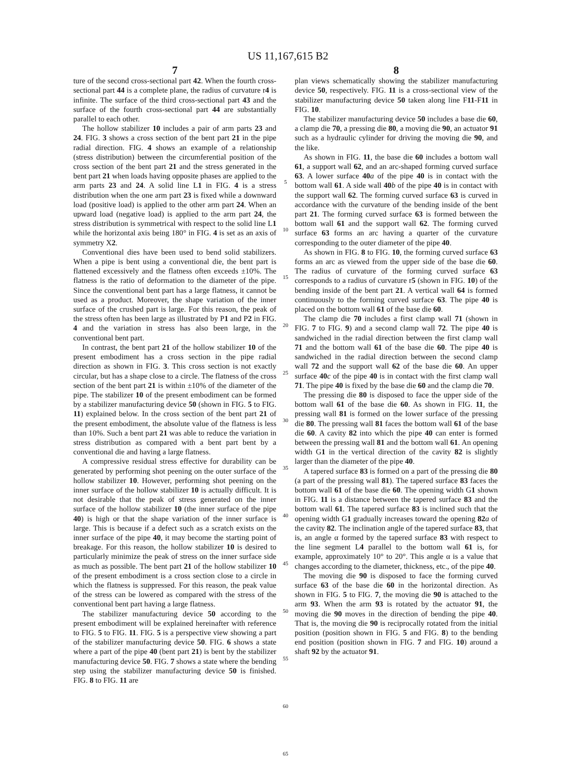US 11,167,615 B2
7
ture of the second cross-sectional part 42. When the fourth cross-sectional part 44 is a complete plane, the radius of curvature r4 is infinite. The surface of the third cross-sectional part 43 and the surface of the fourth cross-sectional part 44 are substantially parallel to each other.
The hollow stabilizer 10 includes a pair of arm parts 23 and 24. FIG. 3 shows a cross section of the bent part 21 in the pipe radial direction. FIG. 4 shows an example of a relationship (stress distribution) between the circumferential position of the cross section of the bent part 21 and the stress generated in the bent part 21 when loads having opposite phases are applied to the arm parts 23 and 24. A solid line L1 in FIG. 4 is a stress distribution when the one arm part 23 is fixed while a downward load (positive load) is applied to the other arm part 24. When an upward load (negative load) is applied to the arm part 24, the stress distribution is symmetrical with respect to the solid line L1 while the horizontal axis being 180° in FIG. 4 is set as an axis of symmetry X2.
Conventional dies have been used to bend solid stabilizers. When a pipe is bent using a conventional die, the bent part is flattened excessively and the flatness often exceeds ±10%. The flatness is the ratio of deformation to the diameter of the pipe. Since the conventional bent part has a large flatness, it cannot be used as a product. Moreover, the shape variation of the inner surface of the crushed part is large. For this reason, the peak of the stress often has been large as illustrated by P1 and P2 in FIG. 4 and the variation in stress has also been large, in the conventional bent part.
In contrast, the bent part 21 of the hollow stabilizer 10 of the present embodiment has a cross section in the pipe radial direction as shown in FIG. 3. This cross section is not exactly circular, but has a shape close to a circle. The flatness of the cross section of the bent part 21 is within ±10% of the diameter of the pipe. The stabilizer 10 of the present embodiment can be formed by a stabilizer manufacturing device 50 (shown in FIG. 5 to FIG. 11) explained below. In the cross section of the bent part 21 of the present embodiment, the absolute value of the flatness is less than 10%. Such a bent part 21 was able to reduce the variation in stress distribution as compared with a bent part bent by a conventional die and having a large flatness.
A compressive residual stress effective for durability can be generated by performing shot peening on the outer surface of the hollow stabilizer 10. However, performing shot peening on the inner surface of the hollow stabilizer 10 is actually difficult. It is not desirable that the peak of stress generated on the inner surface of the hollow stabilizer 10 (the inner surface of the pipe 40) is high or that the shape variation of the inner surface is large. This is because if a defect such as a scratch exists on the inner surface of the pipe 40, it may become the starting point of breakage. For this reason, the hollow stabilizer 10 is desired to particularly minimize the peak of stress on the inner surface side as much as possible. The bent part 21 of the hollow stabilizer 10 of the present embodiment is a cross section close to a circle in which the flatness is suppressed. For this reason, the peak value of the stress can be lowered as compared with the stress of the conventional bent part having a large flatness.
The stabilizer manufacturing device 50 according to the present embodiment will be explained hereinafter with reference to FIG. 5 to FIG. 11. FIG. 5 is a perspective view showing a part of the stabilizer manufacturing device 50. FIG. 6 shows a state where a part of the pipe 40 (bent part 21) is bent by the stabilizer manufacturing device 50. FIG. 7 shows a state where the bending step using the stabilizer manufacturing device 50 is finished. FIG. 8 to FIG. 11 are
5
10
15
20
25
30
35
40
45
50
55
60
65
8
plan views schematically showing the stabilizer manufacturing device 50, respectively. FIG. 11 is a cross-sectional view of the stabilizer manufacturing device 50 taken along line F11-F11 in FIG. 10.
The stabilizer manufacturing device 50 includes a base die 60, a clamp die 70, a pressing die 80, a moving die 90, an actuator 91 such as a hydraulic cylinder for driving the moving die 90, and the like.
As shown in FIG. 11, the base die 60 includes a bottom wall 61, a support wall 62, and an arc-shaped forming curved surface 63. A lower surface 40 a of the pipe 40 is in contact with the bottom wall 61. A side wall 40 b of the pipe 40 is in contact with the support wall 62. The forming curved surface 63 is curved in accordance with the curvature of the bending inside of the bent part 21. The forming curved surface 63 is formed between the bottom wall 61 and the support wall 62. The forming curved surface 63 forms an arc having a quarter of the curvature corresponding to the outer diameter of the pipe 40.
As shown in FIG. 8 to FIG. 10, the forming curved surface 63 forms an arc as viewed from the upper side of the base die 60. The radius of curvature of the forming curved surface 63 corresponds to a radius of curvature r5 (shown in FIG. 10) of the bending inside of the bent part 21. A vertical wall 64 is formed continuously to the forming curved surface 63. The pipe 40 is placed on the bottom wall 61 of the base die 60.
The clamp die 70 includes a first clamp wall 71 (shown in FIG. 7 to FIG. 9) and a second clamp wall 72. The pipe 40 is sandwiched in the radial direction between the first clamp wall 71 and the bottom wall 61 of the base die 60. The pipe 40 is sandwiched in the radial direction between the second clamp wall 72 and the support wall 62 of the base die 60. An upper surface 40 c of the pipe 40 is in contact with the first clamp wall 71. The pipe 40 is fixed by the base die 60 and the clamp die 70.
The pressing die 80 is disposed to face the upper side of the bottom wall 61 of the base die 60. As shown in FIG. 11, the pressing wall 81 is formed on the lower surface of the pressing die 80. The pressing wall 81 faces the bottom wall 61 of the base die 60. A cavity 82 into which the pipe 40 can enter is formed between the pressing wall 81 and the bottom wall 61. An opening width G1 in the vertical direction of the cavity 82 is slightly larger than the diameter of the pipe 40.
A tapered surface 83 is formed on a part of the pressing die 80 (a part of the pressing wall 81). The tapered surface 83 faces the bottom wall 61 of the base die 60. The opening width G1 shown in FIG. 11 is a distance between the tapered surface 83 and the bottom wall 61. The tapered surface 83 is inclined such that the opening width G1 gradually increases toward the opening 82 a of the cavity 82. The inclination angle of the tapered surface 83, that is, an angle α formed by the tapered surface 83 with respect to the line segment L4 parallel to the bottom wall 61 is, for example, approximately 10° to 20°. This angle α is a value that changes according to the diameter, thickness, etc., of the pipe 40.
The moving die 90 is disposed to face the forming curved surface 63 of the base die 60 in the horizontal direction. As shown in FIG. 5 to FIG. 7, the moving die 90 is attached to the arm 93. When the arm 93 is rotated by the actuator 91, the moving die 90 moves in the direction of bending the pipe 40. That is, the moving die 90 is reciprocally rotated from the initial position (position shown in FIG. 5 and FIG. 8) to the bending end position (position shown in FIG. 7 and FIG. 10) around a shaft 92 by the actuator 91.